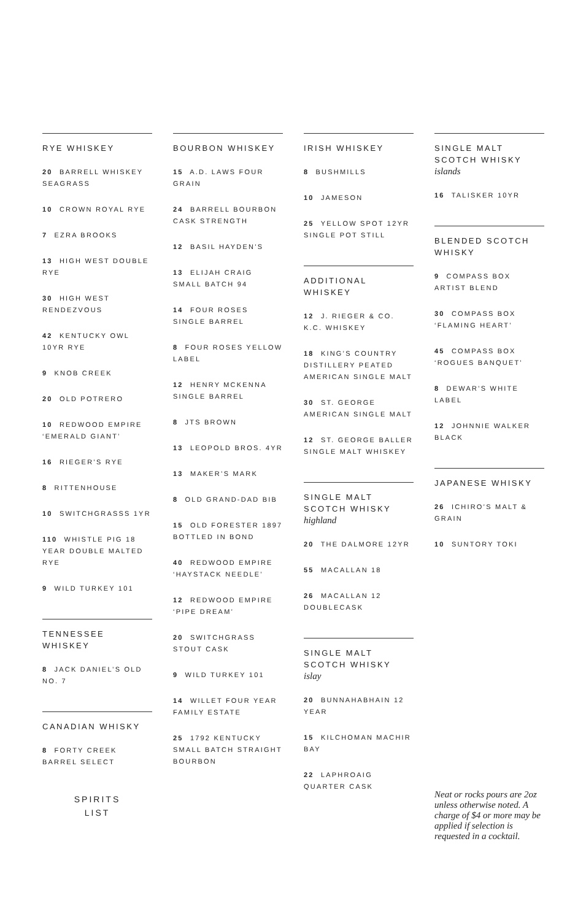RYE WHISKEY
20 BARRELL WHISKEY SEAGRASS
10 CROWN ROYAL RYE
7 EZRA BROOKS
13 HIGH WEST DOUBLE RYE
30 HIGH WEST RENDEZVOUS
42 KENTUCKY OWL 10YR RYE
9 KNOB CREEK
20 OLD POTRERO
10 REDWOOD EMPIRE ‘EMERALD GIANT’
16 RIEGER’S RYE
8 RITTENHOUSE
10 SWITCHGRASSS 1YR
110 WHISTLE PIG 18 YEAR DOUBLE MALTED RYE
9 WILD TURKEY 101
TENNESSEE WHISKEY
8 JACK DANIEL’S OLD NO. 7
CANADIAN WHISKY
8 FORTY CREEK BARREL SELECT
SPIRITS
LIST
BOURBON WHISKEY
15 A.D. LAWS FOUR GRAIN
24 BARRELL BOURBON CASK STRENGTH
12 BASIL HAYDEN’S
13 ELIJAH CRAIG SMALL BATCH 94
14 FOUR ROSES SINGLE BARREL
8 FOUR ROSES YELLOW LABEL
12 HENRY MCKENNA SINGLE BARREL
8 JTS BROWN
13 LEOPOLD BROS. 4YR
13 MAKER’S MARK
8 OLD GRAND-DAD BIB
15 OLD FORESTER 1897 BOTTLED IN BOND
40 REDWOOD EMPIRE ‘HAYSTACK NEEDLE’
12 REDWOOD EMPIRE ‘PIPE DREAM’
20 SWITCHGRASS STOUT CASK
9 WILD TURKEY 101
14 WILLET FOUR YEAR FAMILY ESTATE
25 1792 KENTUCKY SMALL BATCH STRAIGHT BOURBON
IRISH WHISKEY
8 BUSHMILLS
10 JAMESON
25 YELLOW SPOT 12YR SINGLE POT STILL
ADDITIONAL WHISKEY
12 J. RIEGER & CO. K.C. WHISKEY
18 KING’S COUNTRY DISTILLERY PEATED AMERICAN SINGLE MALT
30 ST. GEORGE AMERICAN SINGLE MALT
12 ST. GEORGE BALLER SINGLE MALT WHISKEY
SINGLE MALT SCOTCH WHISKY
highland
20 THE DALMORE 12YR
55 MACALLAN 18
26 MACALLAN 12 DOUBLECASK
SINGLE MALT SCOTCH WHISKY
islay
20 BUNNAHABHAIN 12 YEAR
15 KILCHOMAN MACHIR BAY
22 LAPHROAIG QUARTER CASK
SINGLE MALT SCOTCH WHISKY
islands
16 TALISKER 10YR
BLENDED SCOTCH WHISKY
9 COMPASS BOX ARTIST BLEND
30 COMPASS BOX ‘FLAMING HEART’
45 COMPASS BOX ‘ROGUES BANQUET’
8 DEWAR’S WHITE LABEL
12 JOHNNIE WALKER BLACK
JAPANESE WHISKY
26 ICHIRO’S MALT & GRAIN
10 SUNTORY TOKI
Neat or rocks pours are 2oz unless otherwise noted. A charge of $4 or more may be applied if selection is requested in a cocktail.